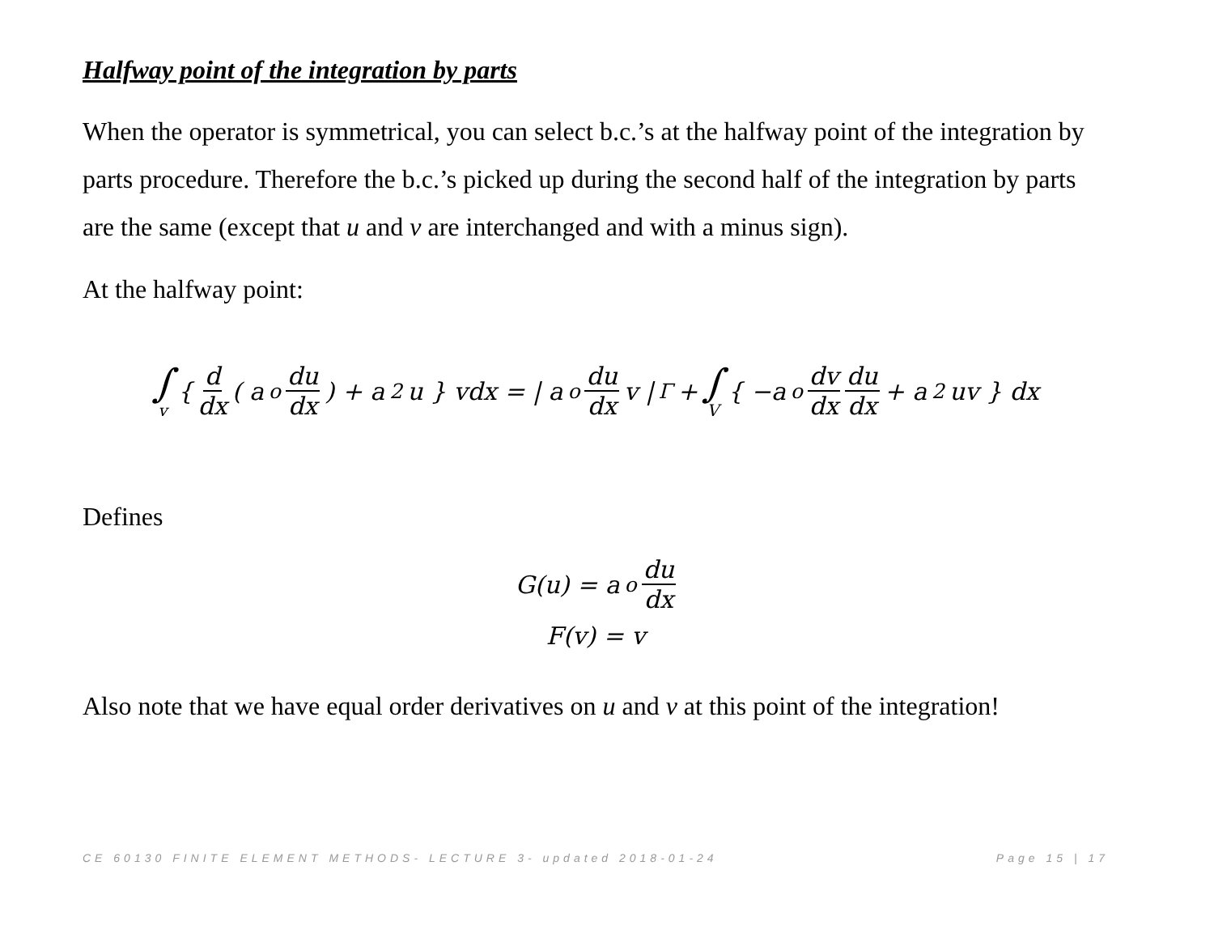Halfway point of the integration by parts
When the operator is symmetrical, you can select b.c.’s at the halfway point of the integration by parts procedure. Therefore the b.c.’s picked up during the second half of the integration by parts are the same (except that u and v are interchanged and with a minus sign).
At the halfway point:
∫ v { d dx ( a<sub>o</sub> du dx ) + a<sub>2</sub>u } vdx = | a<sub>o</sub> du dx v |<sub>Γ</sub> + ∫ V { −a<sub>o</sub> dv dx du dx + a<sub>2</sub>uv } dx
Defines
G(u) = a<sub>o</sub> du dx
F(v) = v
Also note that we have equal order derivatives on u and v at this point of the integration!
CE 60130 FINITE ELEMENT METHODS- LECTURE 3- updated 2018-01-24 Page 15 | 17